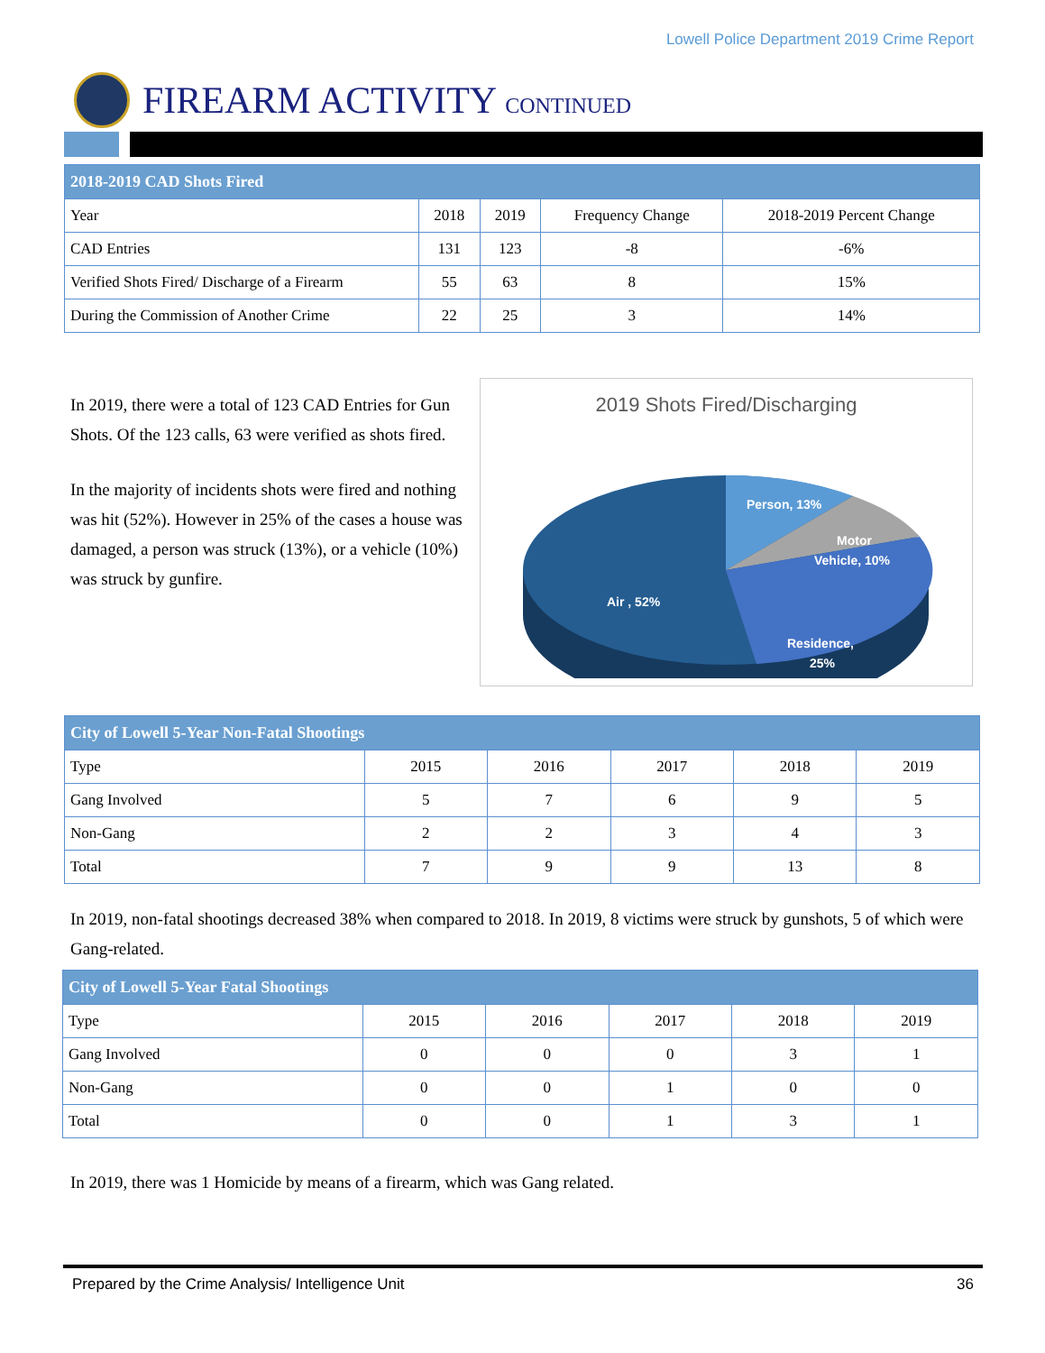Lowell Police Department 2019 Crime Report
FIREARM ACTIVITY CONTINUED
| 2018-2019 CAD Shots Fired | | | | |
| --- | --- | --- | --- | --- |
| Year | 2018 | 2019 | Frequency Change | 2018-2019 Percent Change |
| CAD Entries | 131 | 123 | -8 | -6% |
| Verified Shots Fired/ Discharge of a Firearm | 55 | 63 | 8 | 15% |
| During the Commission of Another Crime | 22 | 25 | 3 | 14% |
In 2019, there were a total of 123 CAD Entries for Gun Shots. Of the 123 calls, 63 were verified as shots fired.
In the majority of incidents shots were fired and nothing was hit (52%). However in 25% of the cases a house was damaged, a person was struck (13%), or a vehicle (10%) was struck by gunfire.
2019 Shots Fired/Discharging
Person, 13%
Motor
Vehicle, 10%
Air , 52%
Residence,
25%
| City of Lowell 5-Year Non-Fatal Shootings | | | | | |
| --- | --- | --- | --- | --- | --- |
| Type | 2015 | 2016 | 2017 | 2018 | 2019 |
| Gang Involved | 5 | 7 | 6 | 9 | 5 |
| Non-Gang | 2 | 2 | 3 | 4 | 3 |
| Total | 7 | 9 | 9 | 13 | 8 |
In 2019, non-fatal shootings decreased 38% when compared to 2018. In 2019, 8 victims were struck by gunshots, 5 of which were Gang-related.
| City of Lowell 5-Year Fatal Shootings | | | | | |
| --- | --- | --- | --- | --- | --- |
| Type | 2015 | 2016 | 2017 | 2018 | 2019 |
| Gang Involved | 0 | 0 | 0 | 3 | 1 |
| Non-Gang | 0 | 0 | 1 | 0 | 0 |
| Total | 0 | 0 | 1 | 3 | 1 |
In 2019, there was 1 Homicide by means of a firearm, which was Gang related.
Prepared by the Crime Analysis/ Intelligence Unit 36